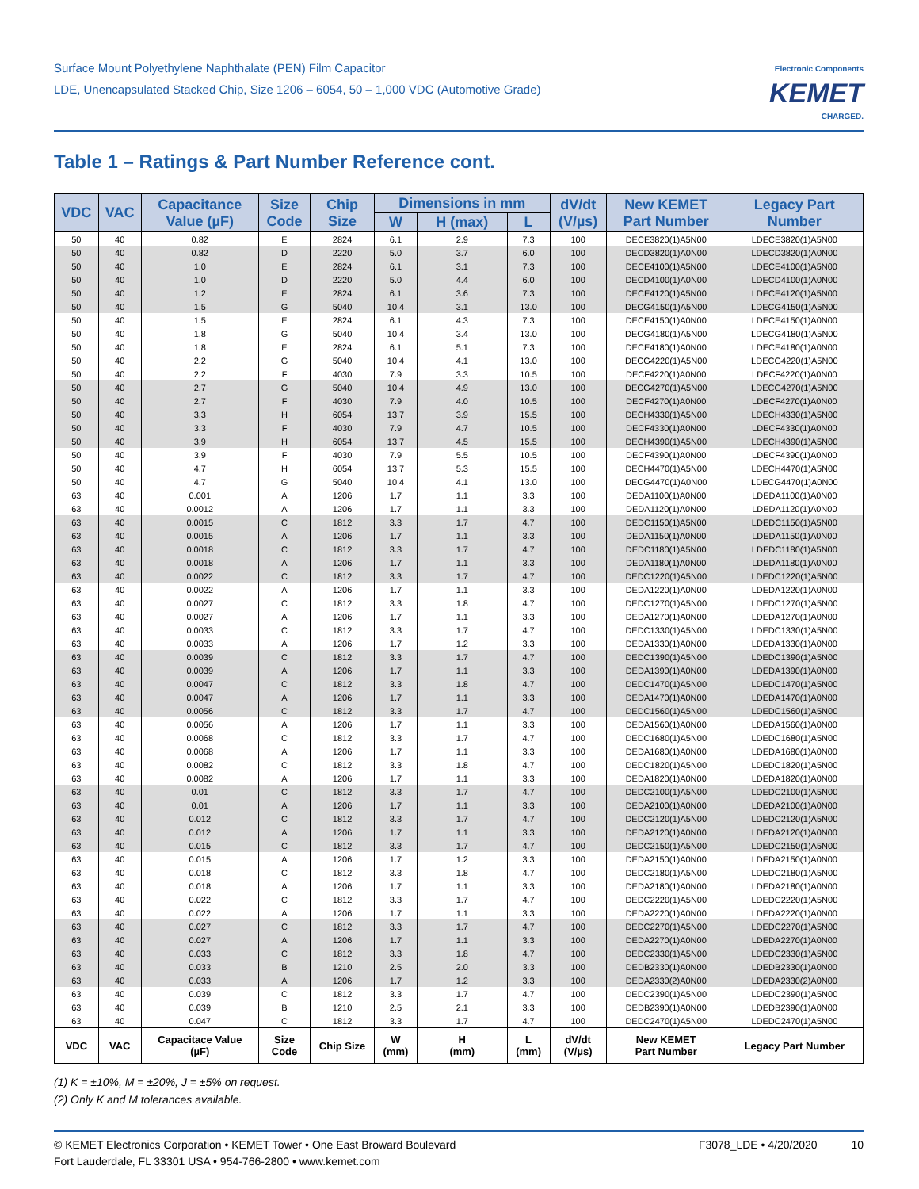Surface Mount Polyethylene Naphthalate (PEN) Film Capacitor
LDE, Unencapsulated Stacked Chip, Size 1206 – 6054, 50 – 1,000 VDC (Automotive Grade)
Electronic Components
KEMET
CHARGED.
Table 1 – Ratings & Part Number Reference cont.
| VDC | VAC | Capacitance Value (µF) | Size Code | Chip Size | Dimensions in mm | | | dV/dt (V/µs) | New KEMET Part Number | Legacy Part Number |
| --- | --- | --- | --- | --- | --- | --- | --- | --- | --- | --- |
| | | | | | W | H (max) | L | | | |
| 50 | 40 | 0.82 | E | 2824 | 6.1 | 2.9 | 7.3 | 100 | DECE3820(1)A5N00 | LDECE3820(1)A5N00 |
| 50 | 40 | 0.82 | D | 2220 | 5.0 | 3.7 | 6.0 | 100 | DECD3820(1)A0N00 | LDECD3820(1)A0N00 |
| 50 | 40 | 1.0 | E | 2824 | 6.1 | 3.1 | 7.3 | 100 | DECE4100(1)A5N00 | LDECE4100(1)A5N00 |
| 50 | 40 | 1.0 | D | 2220 | 5.0 | 4.4 | 6.0 | 100 | DECD4100(1)A0N00 | LDECD4100(1)A0N00 |
| 50 | 40 | 1.2 | E | 2824 | 6.1 | 3.6 | 7.3 | 100 | DECE4120(1)A5N00 | LDECE4120(1)A5N00 |
| 50 | 40 | 1.5 | G | 5040 | 10.4 | 3.1 | 13.0 | 100 | DECG4150(1)A5N00 | LDECG4150(1)A5N00 |
| 50 | 40 | 1.5 | E | 2824 | 6.1 | 4.3 | 7.3 | 100 | DECE4150(1)A0N00 | LDECE4150(1)A0N00 |
| 50 | 40 | 1.8 | G | 5040 | 10.4 | 3.4 | 13.0 | 100 | DECG4180(1)A5N00 | LDECG4180(1)A5N00 |
| 50 | 40 | 1.8 | E | 2824 | 6.1 | 5.1 | 7.3 | 100 | DECE4180(1)A0N00 | LDECE4180(1)A0N00 |
| 50 | 40 | 2.2 | G | 5040 | 10.4 | 4.1 | 13.0 | 100 | DECG4220(1)A5N00 | LDECG4220(1)A5N00 |
| 50 | 40 | 2.2 | F | 4030 | 7.9 | 3.3 | 10.5 | 100 | DECF4220(1)A0N00 | LDECF4220(1)A0N00 |
| 50 | 40 | 2.7 | G | 5040 | 10.4 | 4.9 | 13.0 | 100 | DECG4270(1)A5N00 | LDECG4270(1)A5N00 |
| 50 | 40 | 2.7 | F | 4030 | 7.9 | 4.0 | 10.5 | 100 | DECF4270(1)A0N00 | LDECF4270(1)A0N00 |
| 50 | 40 | 3.3 | H | 6054 | 13.7 | 3.9 | 15.5 | 100 | DECH4330(1)A5N00 | LDECH4330(1)A5N00 |
| 50 | 40 | 3.3 | F | 4030 | 7.9 | 4.7 | 10.5 | 100 | DECF4330(1)A0N00 | LDECF4330(1)A0N00 |
| 50 | 40 | 3.9 | H | 6054 | 13.7 | 4.5 | 15.5 | 100 | DECH4390(1)A5N00 | LDECH4390(1)A5N00 |
| 50 | 40 | 3.9 | F | 4030 | 7.9 | 5.5 | 10.5 | 100 | DECF4390(1)A0N00 | LDECF4390(1)A0N00 |
| 50 | 40 | 4.7 | H | 6054 | 13.7 | 5.3 | 15.5 | 100 | DECH4470(1)A5N00 | LDECH4470(1)A5N00 |
| 50 | 40 | 4.7 | G | 5040 | 10.4 | 4.1 | 13.0 | 100 | DECG4470(1)A0N00 | LDECG4470(1)A0N00 |
| 63 | 40 | 0.001 | A | 1206 | 1.7 | 1.1 | 3.3 | 100 | DEDA1100(1)A0N00 | LDEDA1100(1)A0N00 |
| 63 | 40 | 0.0012 | A | 1206 | 1.7 | 1.1 | 3.3 | 100 | DEDA1120(1)A0N00 | LDEDA1120(1)A0N00 |
| 63 | 40 | 0.0015 | C | 1812 | 3.3 | 1.7 | 4.7 | 100 | DEDC1150(1)A5N00 | LDEDC1150(1)A5N00 |
| 63 | 40 | 0.0015 | A | 1206 | 1.7 | 1.1 | 3.3 | 100 | DEDA1150(1)A0N00 | LDEDA1150(1)A0N00 |
| 63 | 40 | 0.0018 | C | 1812 | 3.3 | 1.7 | 4.7 | 100 | DEDC1180(1)A5N00 | LDEDC1180(1)A5N00 |
| 63 | 40 | 0.0018 | A | 1206 | 1.7 | 1.1 | 3.3 | 100 | DEDA1180(1)A0N00 | LDEDA1180(1)A0N00 |
| 63 | 40 | 0.0022 | C | 1812 | 3.3 | 1.7 | 4.7 | 100 | DEDC1220(1)A5N00 | LDEDC1220(1)A5N00 |
| 63 | 40 | 0.0022 | A | 1206 | 1.7 | 1.1 | 3.3 | 100 | DEDA1220(1)A0N00 | LDEDA1220(1)A0N00 |
| 63 | 40 | 0.0027 | C | 1812 | 3.3 | 1.8 | 4.7 | 100 | DEDC1270(1)A5N00 | LDEDC1270(1)A5N00 |
| 63 | 40 | 0.0027 | A | 1206 | 1.7 | 1.1 | 3.3 | 100 | DEDA1270(1)A0N00 | LDEDA1270(1)A0N00 |
| 63 | 40 | 0.0033 | C | 1812 | 3.3 | 1.7 | 4.7 | 100 | DEDC1330(1)A5N00 | LDEDC1330(1)A5N00 |
| 63 | 40 | 0.0033 | A | 1206 | 1.7 | 1.2 | 3.3 | 100 | DEDA1330(1)A0N00 | LDEDA1330(1)A0N00 |
| 63 | 40 | 0.0039 | C | 1812 | 3.3 | 1.7 | 4.7 | 100 | DEDC1390(1)A5N00 | LDEDC1390(1)A5N00 |
| 63 | 40 | 0.0039 | A | 1206 | 1.7 | 1.1 | 3.3 | 100 | DEDA1390(1)A0N00 | LDEDA1390(1)A0N00 |
| 63 | 40 | 0.0047 | C | 1812 | 3.3 | 1.8 | 4.7 | 100 | DEDC1470(1)A5N00 | LDEDC1470(1)A5N00 |
| 63 | 40 | 0.0047 | A | 1206 | 1.7 | 1.1 | 3.3 | 100 | DEDA1470(1)A0N00 | LDEDA1470(1)A0N00 |
| 63 | 40 | 0.0056 | C | 1812 | 3.3 | 1.7 | 4.7 | 100 | DEDC1560(1)A5N00 | LDEDC1560(1)A5N00 |
| 63 | 40 | 0.0056 | A | 1206 | 1.7 | 1.1 | 3.3 | 100 | DEDA1560(1)A0N00 | LDEDA1560(1)A0N00 |
| 63 | 40 | 0.0068 | C | 1812 | 3.3 | 1.7 | 4.7 | 100 | DEDC1680(1)A5N00 | LDEDC1680(1)A5N00 |
| 63 | 40 | 0.0068 | A | 1206 | 1.7 | 1.1 | 3.3 | 100 | DEDA1680(1)A0N00 | LDEDA1680(1)A0N00 |
| 63 | 40 | 0.0082 | C | 1812 | 3.3 | 1.8 | 4.7 | 100 | DEDC1820(1)A5N00 | LDEDC1820(1)A5N00 |
| 63 | 40 | 0.0082 | A | 1206 | 1.7 | 1.1 | 3.3 | 100 | DEDA1820(1)A0N00 | LDEDA1820(1)A0N00 |
| 63 | 40 | 0.01 | C | 1812 | 3.3 | 1.7 | 4.7 | 100 | DEDC2100(1)A5N00 | LDEDC2100(1)A5N00 |
| 63 | 40 | 0.01 | A | 1206 | 1.7 | 1.1 | 3.3 | 100 | DEDA2100(1)A0N00 | LDEDA2100(1)A0N00 |
| 63 | 40 | 0.012 | C | 1812 | 3.3 | 1.7 | 4.7 | 100 | DEDC2120(1)A5N00 | LDEDC2120(1)A5N00 |
| 63 | 40 | 0.012 | A | 1206 | 1.7 | 1.1 | 3.3 | 100 | DEDA2120(1)A0N00 | LDEDA2120(1)A0N00 |
| 63 | 40 | 0.015 | C | 1812 | 3.3 | 1.7 | 4.7 | 100 | DEDC2150(1)A5N00 | LDEDC2150(1)A5N00 |
| 63 | 40 | 0.015 | A | 1206 | 1.7 | 1.2 | 3.3 | 100 | DEDA2150(1)A0N00 | LDEDA2150(1)A0N00 |
| 63 | 40 | 0.018 | C | 1812 | 3.3 | 1.8 | 4.7 | 100 | DEDC2180(1)A5N00 | LDEDC2180(1)A5N00 |
| 63 | 40 | 0.018 | A | 1206 | 1.7 | 1.1 | 3.3 | 100 | DEDA2180(1)A0N00 | LDEDA2180(1)A0N00 |
| 63 | 40 | 0.022 | C | 1812 | 3.3 | 1.7 | 4.7 | 100 | DEDC2220(1)A5N00 | LDEDC2220(1)A5N00 |
| 63 | 40 | 0.022 | A | 1206 | 1.7 | 1.1 | 3.3 | 100 | DEDA2220(1)A0N00 | LDEDA2220(1)A0N00 |
| 63 | 40 | 0.027 | C | 1812 | 3.3 | 1.7 | 4.7 | 100 | DEDC2270(1)A5N00 | LDEDC2270(1)A5N00 |
| 63 | 40 | 0.027 | A | 1206 | 1.7 | 1.1 | 3.3 | 100 | DEDA2270(1)A0N00 | LDEDA2270(1)A0N00 |
| 63 | 40 | 0.033 | C | 1812 | 3.3 | 1.8 | 4.7 | 100 | DEDC2330(1)A5N00 | LDEDC2330(1)A5N00 |
| 63 | 40 | 0.033 | B | 1210 | 2.5 | 2.0 | 3.3 | 100 | DEDB2330(1)A0N00 | LDEDB2330(1)A0N00 |
| 63 | 40 | 0.033 | A | 1206 | 1.7 | 1.2 | 3.3 | 100 | DEDA2330(2)A0N00 | LDEDA2330(2)A0N00 |
| 63 | 40 | 0.039 | C | 1812 | 3.3 | 1.7 | 4.7 | 100 | DEDC2390(1)A5N00 | LDEDC2390(1)A5N00 |
| 63 | 40 | 0.039 | B | 1210 | 2.5 | 2.1 | 3.3 | 100 | DEDB2390(1)A0N00 | LDEDB2390(1)A0N00 |
| 63 | 40 | 0.047 | C | 1812 | 3.3 | 1.7 | 4.7 | 100 | DEDC2470(1)A5N00 | LDEDC2470(1)A5N00 |
| VDC | VAC | Capacitace Value (µF) | Size Code | Chip Size | W (mm) | H (mm) | L (mm) | dV/dt (V/µs) | New KEMET Part Number | Legacy Part Number |
(1) K = ±10%, M = ±20%, J = ±5% on request.
(2) Only K and M tolerances available.
© KEMET Electronics Corporation • KEMET Tower • One East Broward Boulevard
Fort Lauderdale, FL 33301 USA • 954-766-2800 • www.kemet.com
F3078_LDE • 4/20/2020 10